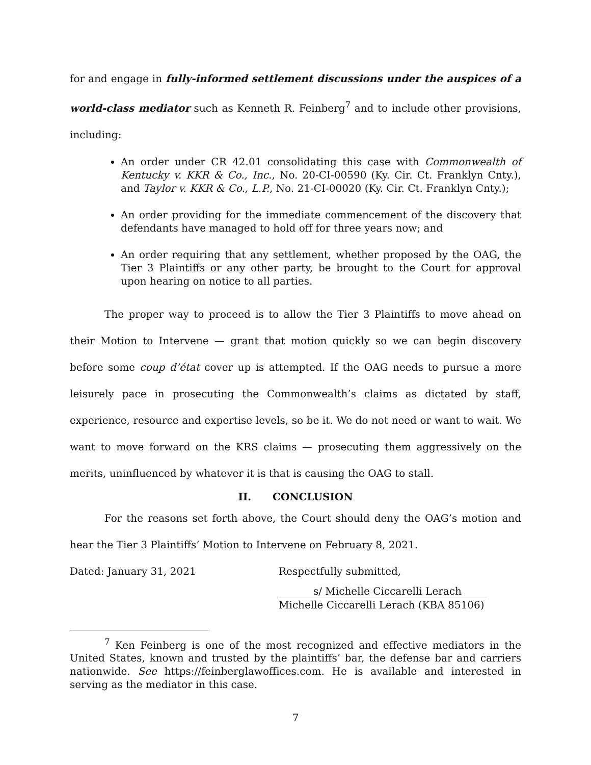for and engage in fully-informed settlement discussions under the auspices of a world-class mediator such as Kenneth R. Feinberg<sup>7</sup> and to include other provisions, including:
An order under CR 42.01 consolidating this case with Commonwealth of Kentucky v. KKR & Co., Inc., No. 20-CI-00590 (Ky. Cir. Ct. Franklyn Cnty.), and Taylor v. KKR & Co., L.P., No. 21-CI-00020 (Ky. Cir. Ct. Franklyn Cnty.);
An order providing for the immediate commencement of the discovery that defendants have managed to hold off for three years now; and
An order requiring that any settlement, whether proposed by the OAG, the Tier 3 Plaintiffs or any other party, be brought to the Court for approval upon hearing on notice to all parties.
The proper way to proceed is to allow the Tier 3 Plaintiffs to move ahead on their Motion to Intervene — grant that motion quickly so we can begin discovery before some coup d’état cover up is attempted. If the OAG needs to pursue a more leisurely pace in prosecuting the Commonwealth’s claims as dictated by staff, experience, resource and expertise levels, so be it. We do not need or want to wait. We want to move forward on the KRS claims — prosecuting them aggressively on the merits, uninfluenced by whatever it is that is causing the OAG to stall.
II. CONCLUSION
For the reasons set forth above, the Court should deny the OAG’s motion and hear the Tier 3 Plaintiffs’ Motion to Intervene on February 8, 2021.
Dated: January 31, 2021 Respectfully submitted,
s/ Michelle Ciccarelli Lerach
Michelle Ciccarelli Lerach (KBA 85106)
<sup>7</sup> Ken Feinberg is one of the most recognized and effective mediators in the United States, known and trusted by the plaintiffs’ bar, the defense bar and carriers nationwide. See https://feinberglawoffices.com. He is available and interested in serving as the mediator in this case.
7